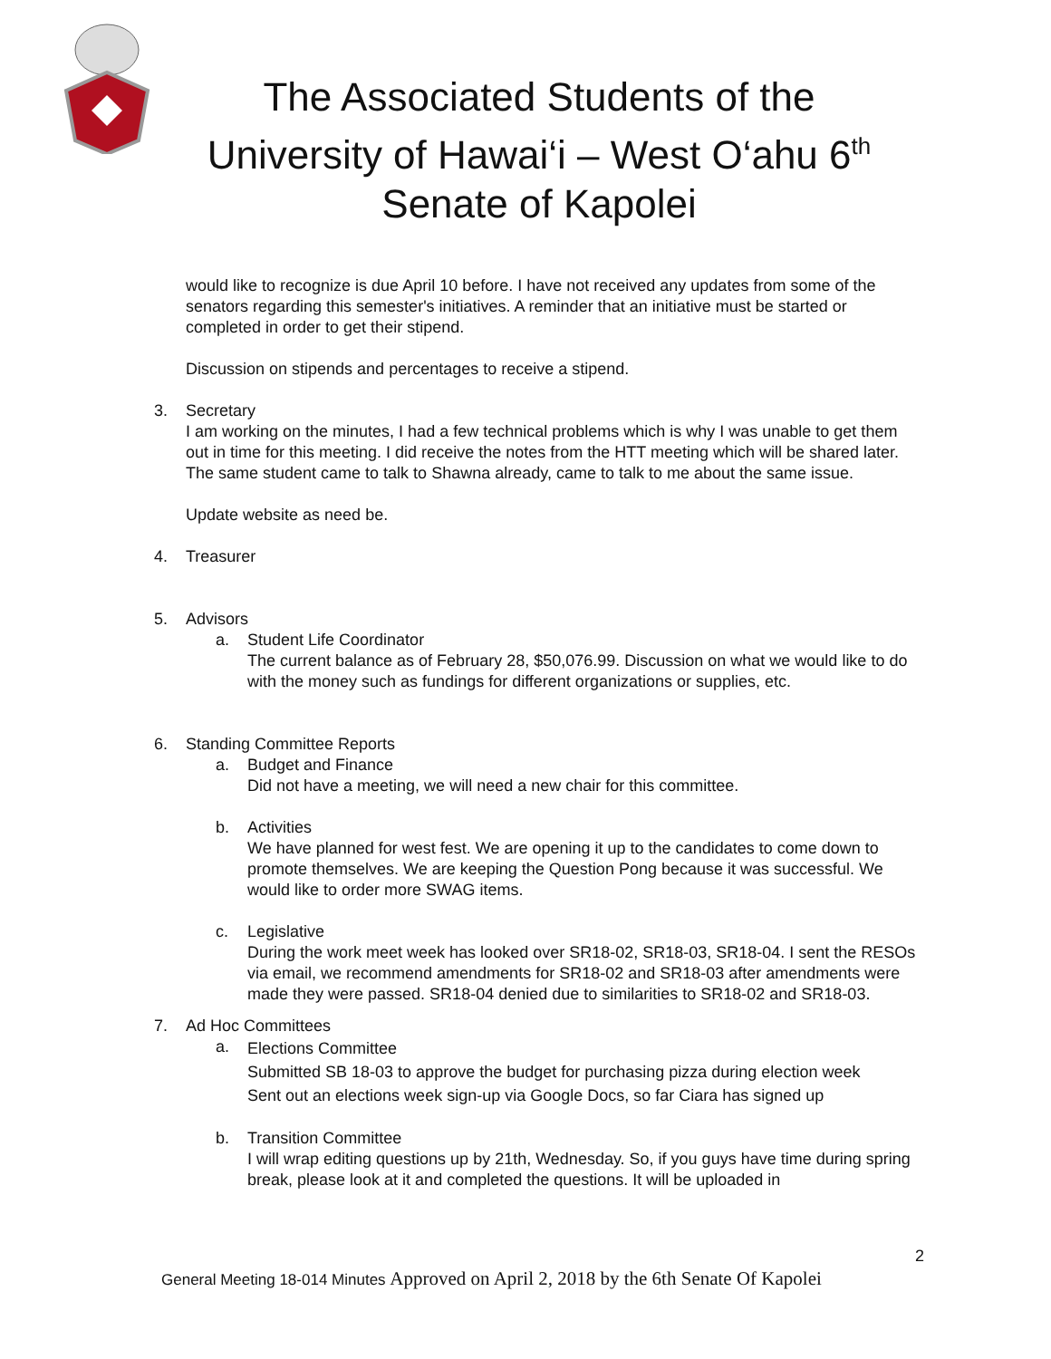The Associated Students of the
University of Hawai‘i – West O‘ahu 6<sup>th</sup>
Senate of Kapolei
would like to recognize is due April 10 before. I have not received any updates from some of the senators regarding this semester's initiatives. A reminder that an initiative must be started or completed in order to get their stipend.
Discussion on stipends and percentages to receive a stipend.
3. Secretary
I am working on the minutes, I had a few technical problems which is why I was unable to get them out in time for this meeting. I did receive the notes from the HTT meeting which will be shared later. The same student came to talk to Shawna already, came to talk to me about the same issue.
Update website as need be.
4. Treasurer
5. Advisors
a. Student Life Coordinator
The current balance as of February 28, $50,076.99. Discussion on what we would like to do with the money such as fundings for different organizations or supplies, etc.
6. Standing Committee Reports
a. Budget and Finance
Did not have a meeting, we will need a new chair for this committee.
b. Activities
We have planned for west fest. We are opening it up to the candidates to come down to promote themselves. We are keeping the Question Pong because it was successful. We would like to order more SWAG items.
c. Legislative
During the work meet week has looked over SR18-02, SR18-03, SR18-04. I sent the RESOs via email, we recommend amendments for SR18-02 and SR18-03 after amendments were made they were passed. SR18-04 denied due to similarities to SR18-02 and SR18-03.
7. Ad Hoc Committees
a.
Elections Committee
Submitted SB 18-03 to approve the budget for purchasing pizza during election week
Sent out an elections week sign-up via Google Docs, so far Ciara has signed up
b. Transition Committee
I will wrap editing questions up by 21th, Wednesday. So, if you guys have time during spring break, please look at it and completed the questions. It will be uploaded in
2
General Meeting 18-014 Minutes Approved on April 2, 2018 by the 6th Senate Of Kapolei